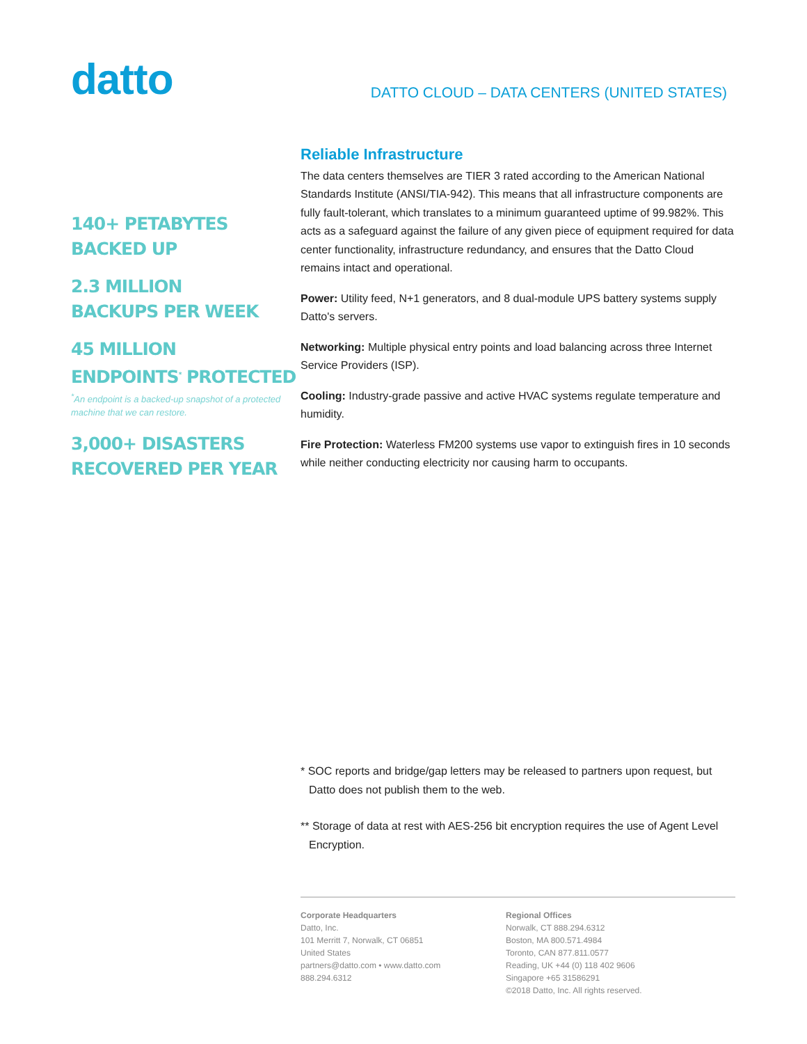datto
DATTO CLOUD – DATA CENTERS (UNITED STATES)
140+ PETABYTES
BACKED UP
2.3 MILLION
BACKUPS PER WEEK
45 MILLION
ENDPOINTS<sup>*</sup> PROTECTED
<sup>*</sup> An endpoint is a backed-up snapshot of a protected machine that we can restore.
3,000+ DISASTERS
RECOVERED PER YEAR
Reliable Infrastructure
The data centers themselves are TIER 3 rated according to the American National Standards Institute (ANSI/TIA-942). This means that all infrastructure components are fully fault-tolerant, which translates to a minimum guaranteed uptime of 99.982%. This acts as a safeguard against the failure of any given piece of equipment required for data center functionality, infrastructure redundancy, and ensures that the Datto Cloud remains intact and operational.
Power: Utility feed, N+1 generators, and 8 dual-module UPS battery systems supply Datto's servers.
Networking: Multiple physical entry points and load balancing across three Internet Service Providers (ISP).
Cooling: Industry-grade passive and active HVAC systems regulate temperature and humidity.
Fire Protection: Waterless FM200 systems use vapor to extinguish fires in 10 seconds while neither conducting electricity nor causing harm to occupants.
* SOC reports and bridge/gap letters may be released to partners upon request, but Datto does not publish them to the web.
** Storage of data at rest with AES-256 bit encryption requires the use of Agent Level Encryption.
Corporate Headquarters
Datto, Inc.
101 Merritt 7, Norwalk, CT 06851
United States
partners@datto.com • www.datto.com
888.294.6312
Regional Offices
Norwalk, CT 888.294.6312
Boston, MA 800.571.4984
Toronto, CAN 877.811.0577
Reading, UK +44 (0) 118 402 9606
Singapore +65 31586291
©2018 Datto, Inc. All rights reserved.